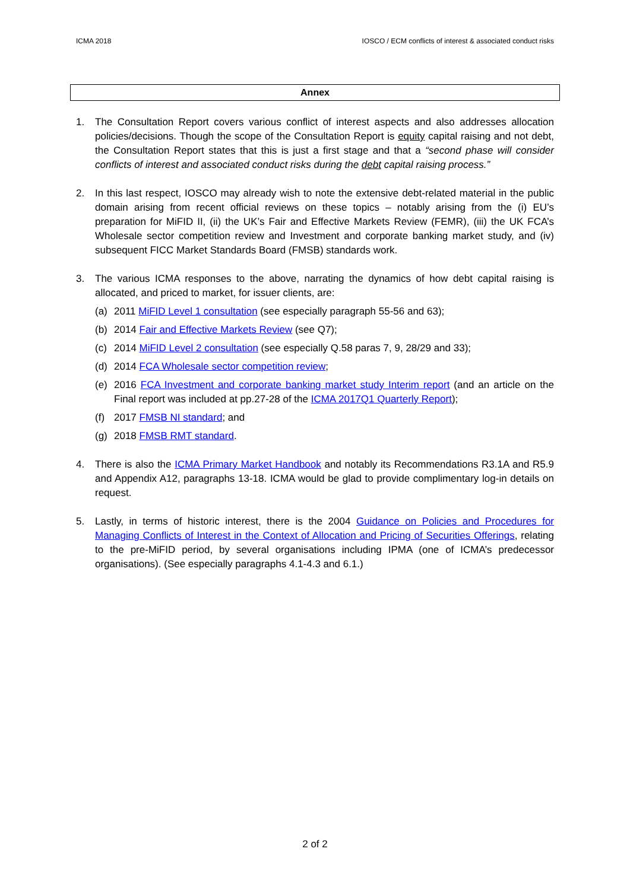ICMA 2018 IOSCO / ECM conflicts of interest & associated conduct risks
Annex
1. The Consultation Report covers various conflict of interest aspects and also addresses allocation policies/decisions. Though the scope of the Consultation Report is equity capital raising and not debt, the Consultation Report states that this is just a first stage and that a “second phase will consider conflicts of interest and associated conduct risks during the debt capital raising process.”
2. In this last respect, IOSCO may already wish to note the extensive debt-related material in the public domain arising from recent official reviews on these topics – notably arising from the (i) EU’s preparation for MiFID II, (ii) the UK’s Fair and Effective Markets Review (FEMR), (iii) the UK FCA’s Wholesale sector competition review and Investment and corporate banking market study, and (iv) subsequent FICC Market Standards Board (FMSB) standards work.
3. The various ICMA responses to the above, narrating the dynamics of how debt capital raising is allocated, and priced to market, for issuer clients, are:
(a) 2011 MiFID Level 1 consultation (see especially paragraph 55-56 and 63);
(b) 2014 Fair and Effective Markets Review (see Q7);
(c) 2014 MiFID Level 2 consultation (see especially Q.58 paras 7, 9, 28/29 and 33);
(d) 2014 FCA Wholesale sector competition review;
(e) 2016 FCA Investment and corporate banking market study Interim report (and an article on the Final report was included at pp.27-28 of the ICMA 2017Q1 Quarterly Report);
(f) 2017 FMSB NI standard; and
(g) 2018 FMSB RMT standard.
4. There is also the ICMA Primary Market Handbook and notably its Recommendations R3.1A and R5.9 and Appendix A12, paragraphs 13-18. ICMA would be glad to provide complimentary log-in details on request.
5. Lastly, in terms of historic interest, there is the 2004 Guidance on Policies and Procedures for Managing Conflicts of Interest in the Context of Allocation and Pricing of Securities Offerings, relating to the pre-MiFID period, by several organisations including IPMA (one of ICMA’s predecessor organisations). (See especially paragraphs 4.1-4.3 and 6.1.)
2 of 2